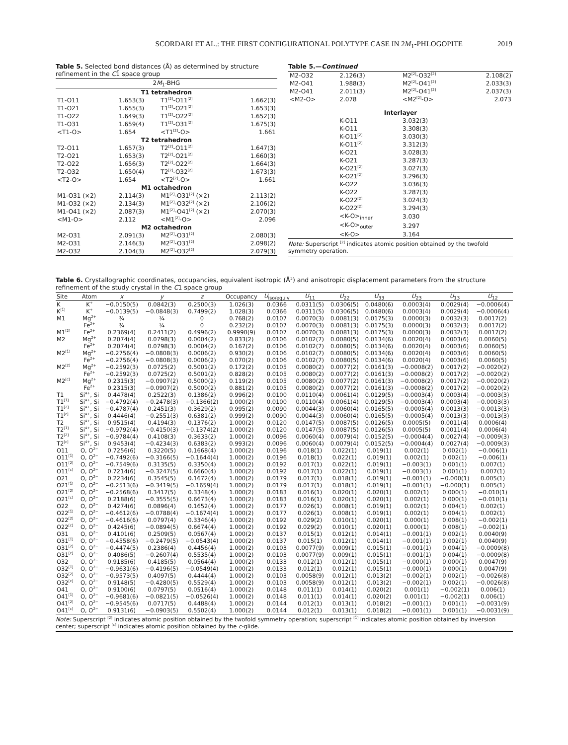SCORDARI ET AL.: THE FIRST CONFIGURATIONAL POLYTYPE CASE IN 2M<sub>1</sub>-PHLOGOPITE 2019
Table 5. Selected bond distances (Å) as determined by structure refinement in the C1̄ space group
| 2 M<sub>1</sub>-BHG | | | |
| T1 tetrahedron | | | |
| T1-O11 | 1.653(3) | T1<sup>[2]</sup>-O11<sup>[2]</sup> | 1.662(3) |
| T1-O21 | 1.655(3) | T1<sup>[2]</sup>-O21<sup>[2]</sup> | 1.653(3) |
| T1-O22 | 1.649(3) | T1<sup>[2]</sup>-O22<sup>[2]</sup> | 1.652(3) |
| T1-O31 | 1.659(4) | T1<sup>[2]</sup>-O31<sup>[2]</sup> | 1.675(3) |
| <T1-O> | 1.654 | <T1<sup>[2]</sup>-O> | 1.661 |
| T2 tetrahedron | | | |
| T2-O11 | 1.657(3) | T2<sup>[2]</sup>-O11<sup>[2]</sup> | 1.647(3) |
| T2-O21 | 1.653(3) | T2<sup>[2]</sup>-O21<sup>[2]</sup> | 1.660(3) |
| T2-O22 | 1.656(3) | T2<sup>[2]</sup>-O22<sup>[2]</sup> | 1.664(3) |
| T2-O32 | 1.650(4) | T2<sup>[2]</sup>-O32<sup>[2]</sup> | 1.673(3) |
| <T2-O> | 1.654 | <T2<sup>[2]</sup>-O> | 1.661 |
| M1 octahedron | | | |
| M1-O31 (×2) | 2.114(3) | M1<sup>[2]</sup>-O31<sup>[2]</sup> (×2) | 2.113(2) |
| M1-O32 (×2) | 2.134(3) | M1<sup>[2]</sup>-O32<sup>[2]</sup> (×2) | 2.106(2) |
| M1-O41 (×2) | 2.087(3) | M1<sup>[2]</sup>-O41<sup>[2]</sup> (×2) | 2.070(3) |
| <M1-O> | 2.112 | <M1<sup>[2]</sup>-O> | 2.096 |
| M2 octahedron | | | |
| M2-O31 | 2.091(3) | M2<sup>[2]</sup>-O31<sup>[2]</sup> | 2.080(3) |
| M2-O31 | 2.146(3) | M2<sup>[2]</sup>-O31<sup>[2]</sup> | 2.098(2) |
| M2-O32 | 2.104(3) | M2<sup>[2]</sup>-O32<sup>[2]</sup> | 2.079(3) |
Table 5.—Continued
| M2-O32 | 2.126(3) | M2<sup>[2]</sup>-O32<sup>[2]</sup> | 2.108(2) |
| M2-O41 | 1.988(3) | M2<sup>[2]</sup>-O41<sup>[2]</sup> | 2.033(3) |
| M2-O41 | 2.011(3) | M2<sup>[2]</sup>-O41<sup>[2]</sup> | 2.037(3) |
| <M2-O> | 2.078 | <M2<sup>[2]</sup>-O> | 2.073 |
| Interlayer | | | |
| | K-O11 | 3.032(3) | |
| | K-O11 | 3.308(3) | |
| | K-O11<sup>[2]</sup> | 3.030(3) | |
| | K-O11<sup>[2]</sup> | 3.312(3) | |
| | K-O21 | 3.028(3) | |
| | K-O21 | 3.287(3) | |
| | K-O21<sup>[2]</sup> | 3.027(3) | |
| | K-O21<sup>[2]</sup> | 3.296(3) | |
| | K-O22 | 3.036(3) | |
| | K-O22 | 3.287(3) | |
| | K-O22<sup>[2]</sup> | 3.024(3) | |
| | K-O22<sup>[2]</sup> | 3.294(3) | |
| | <K-O><sub>inner</sub> | 3.030 | |
| | <K-O><sub>outer</sub> | 3.297 | |
| | <K-O> | 3.164 | |
Note: Superscript <sup>[2]</sup> indicates atomic position obtained by the twofold symmetry operation.
Table 6. Crystallographic coordinates, occupancies, equivalent isotropic (Å²) and anisotropic displacement parameters from the structure refinement of the study crystal in the C1 space group
| Site | Atom | x | y | z | Occupancy | U<sub>iso/equiv</sub> | U<sub>11</sub> | U<sub>22</sub> | U<sub>33</sub> | U<sub>23</sub> | U<sub>13</sub> | U<sub>12</sub> |
| --- | --- | --- | --- | --- | --- | --- | --- | --- | --- | --- | --- | --- |
| K | K<sup>+</sup> | −0.0150(5) | 0.0842(3) | 0.2500(3) | 1.026(3) | 0.0366 | 0.0311(5) | 0.0306(5) | 0.0480(6) | 0.0003(4) | 0.0029(4) | −0.0006(4) |
| K<sup>[1̄]</sup> | K<sup>+</sup> | −0.0139(5) | −0.0848(3) | 0.7499(2) | 1.028(3) | 0.0366 | 0.0311(5) | 0.0306(5) | 0.0480(6) | 0.0003(4) | 0.0029(4) | −0.0006(4) |
| M1 | Mg<sup>2+</sup> | ¾ | ¼ | 0 | 0.768(2) | 0.0107 | 0.0070(3) | 0.0081(3) | 0.0175(3) | 0.0000(3) | 0.0032(3) | 0.0017(2) |
| | Fe<sup>2+</sup> | ¾ | ¼ | 0 | 0.232(2) | 0.0107 | 0.0070(3) | 0.0081(3) | 0.0175(3) | 0.0000(3) | 0.0032(3) | 0.0017(2) |
| M1<sup>[2]</sup> | Fe<sup>2+</sup> | 0.2369(4) | 0.2411(2) | 0.4996(2) | 0.9990(9) | 0.0107 | 0.0070(3) | 0.0081(3) | 0.0175(3) | 0.0000(3) | 0.0032(3) | 0.0017(2) |
| M2 | Mg<sup>2+</sup> | 0.2074(4) | 0.0798(3) | 0.0004(2) | 0.833(2) | 0.0106 | 0.0102(7) | 0.0080(5) | 0.0134(6) | 0.0020(4) | 0.0003(6) | 0.0060(5) |
| | Fe<sup>2+</sup> | 0.2074(4) | 0.0798(3) | 0.0004(2) | 0.167(2) | 0.0106 | 0.0102(7) | 0.0080(5) | 0.0134(6) | 0.0020(4) | 0.0003(6) | 0.0060(5) |
| M2<sup>[1̄]</sup> | Mg<sup>2+</sup> | −0.2756(4) | −0.0808(3) | 0.0006(2) | 0.930(2) | 0.0106 | 0.0102(7) | 0.0080(5) | 0.0134(6) | 0.0020(4) | 0.0003(6) | 0.0060(5) |
| | Fe<sup>2+</sup> | −0.2756(4) | −0.0808(3) | 0.0006(2) | 0.070(2) | 0.0106 | 0.0102(7) | 0.0080(5) | 0.0134(6) | 0.0020(4) | 0.0003(6) | 0.0060(5) |
| M2<sup>[2]</sup> | Mg<sup>2+</sup> | −0.2592(3) | 0.0725(2) | 0.5001(2) | 0.172(2) | 0.0105 | 0.0080(2) | 0.0077(2) | 0.0161(3) | −0.0008(2) | 0.0017(2) | −0.0020(2) |
| | Fe<sup>2+</sup> | −0.2592(3) | 0.0725(2) | 0.5001(2) | 0.828(2) | 0.0105 | 0.0080(2) | 0.0077(2) | 0.0161(3) | −0.0008(2) | 0.0017(2) | −0.0020(2) |
| M2<sup>[c]</sup> | Mg<sup>2+</sup> | 0.2315(3) | −0.0907(2) | 0.5000(2) | 0.119(2) | 0.0105 | 0.0080(2) | 0.0077(2) | 0.0161(3) | −0.0008(2) | 0.0017(2) | −0.0020(2) |
| | Fe<sup>2+</sup> | 0.2315(3) | −0.0907(2) | 0.5000(2) | 0.881(2) | 0.0105 | 0.0080(2) | 0.0077(2) | 0.0161(3) | −0.0008(2) | 0.0017(2) | −0.0020(2) |
| T1 | Si<sup>4+</sup>, Si | 0.4478(4) | 0.2522(3) | 0.1386(2) | 0.996(2) | 0.0100 | 0.0110(4) | 0.0061(4) | 0.0129(5) | −0.0003(4) | 0.0003(4) | −0.0003(3) |
| T1<sup>[1̄]</sup> | Si<sup>4+</sup>, Si | −0.4792(4) | −0.2478(3) | −0.1366(2) | 1.000(2) | 0.0100 | 0.0110(4) | 0.0061(4) | 0.0129(5) | −0.0003(4) | 0.0003(4) | −0.0003(3) |
| T1<sup>[2]</sup> | Si<sup>4+</sup>, Si | −0.4787(4) | 0.2451(3) | 0.3629(2) | 0.995(2) | 0.0090 | 0.0044(3) | 0.0060(4) | 0.0165(5) | −0.0005(4) | 0.0013(3) | −0.0013(3) |
| T1<sup>[c]</sup> | Si<sup>4+</sup>, Si | 0.4446(4) | −0.2551(3) | 0.6381(2) | 0.999(2) | 0.0090 | 0.0044(3) | 0.0060(4) | 0.0165(5) | −0.0005(4) | 0.0013(3) | −0.0013(3) |
| T2 | Si<sup>4+</sup>, Si | 0.9515(4) | 0.4194(3) | 0.1376(2) | 1.000(2) | 0.0120 | 0.0147(5) | 0.0087(5) | 0.0126(5) | 0.0005(5) | 0.0011(4) | 0.0006(4) |
| T2<sup>[1̄]</sup> | Si<sup>4+</sup>, Si | −0.9792(4) | −0.4150(3) | −0.1374(2) | 1.000(2) | 0.0120 | 0.0147(5) | 0.0087(5) | 0.0126(5) | 0.0005(5) | 0.0011(4) | 0.0006(4) |
| T2<sup>[2]</sup> | Si<sup>4+</sup>, Si | −0.9784(4) | 0.4108(3) | 0.3633(2) | 1.000(2) | 0.0096 | 0.0060(4) | 0.0079(4) | 0.0152(5) | −0.0004(4) | 0.0027(4) | −0.0009(3) |
| T2<sup>[c]</sup> | Si<sup>4+</sup>, Si | 0.9453(4) | −0.4234(3) | 0.6383(2) | 0.993(2) | 0.0096 | 0.0060(4) | 0.0079(4) | 0.0152(5) | −0.0004(4) | 0.0027(4) | −0.0009(3) |
| O11 | O, O<sup>2−</sup> | 0.7256(6) | 0.3220(5) | 0.1668(4) | 1.000(2) | 0.0196 | 0.018(1) | 0.022(1) | 0.019(1) | 0.002(1) | 0.002(1) | −0.006(1) |
| O11<sup>[1̄]</sup> | O, O<sup>2−</sup> | −0.7492(6) | −0.3166(5) | −0.1644(4) | 1.000(2) | 0.0196 | 0.018(1) | 0.022(1) | 0.019(1) | 0.002(1) | 0.002(1) | −0.006(1) |
| O11<sup>[2]</sup> | O, O<sup>2−</sup> | −0.7549(6) | 0.3135(5) | 0.3350(4) | 1.000(2) | 0.0192 | 0.017(1) | 0.022(1) | 0.019(1) | −0.003(1) | 0.001(1) | 0.007(1) |
| O11<sup>[c]</sup> | O, O<sup>2−</sup> | 0.7214(6) | −0.3247(5) | 0.6660(4) | 1.000(2) | 0.0192 | 0.017(1) | 0.022(1) | 0.019(1) | −0.003(1) | 0.001(1) | 0.007(1) |
| O21 | O, O<sup>2−</sup> | 0.2234(6) | 0.3545(5) | 0.1672(4) | 1.000(2) | 0.0179 | 0.017(1) | 0.018(1) | 0.019(1) | −0.001(1) | −0.000(1) | 0.005(1) |
| O21<sup>[1̄]</sup> | O, O<sup>2−</sup> | −0.2513(6) | −0.3419(5) | −0.1659(4) | 1.000(2) | 0.0179 | 0.017(1) | 0.018(1) | 0.019(1) | −0.001(1) | −0.000(1) | 0.005(1) |
| O21<sup>[2]</sup> | O, O<sup>2−</sup> | −0.2568(6) | 0.3417(5) | 0.3348(4) | 1.000(2) | 0.0183 | 0.016(1) | 0.020(1) | 0.020(1) | 0.002(1) | 0.000(1) | −0.010(1) |
| O21<sup>[c]</sup> | O, O<sup>2−</sup> | 0.2188(6) | −0.3555(5) | 0.6673(4) | 1.000(2) | 0.0183 | 0.016(1) | 0.020(1) | 0.020(1) | 0.002(1) | 0.000(1) | −0.010(1) |
| O22 | O, O<sup>2−</sup> | 0.4274(6) | 0.0896(4) | 0.1652(4) | 1.000(2) | 0.0177 | 0.026(1) | 0.008(1) | 0.019(1) | 0.002(1) | 0.004(1) | 0.002(1) |
| O22<sup>[1̄]</sup> | O, O<sup>2−</sup> | −0.4612(6) | −0.0788(4) | −0.1674(4) | 1.000(2) | 0.0177 | 0.026(1) | 0.008(1) | 0.019(1) | 0.002(1) | 0.004(1) | 0.002(1) |
| O22<sup>[2]</sup> | O, O<sup>2−</sup> | −0.4616(6) | 0.0797(4) | 0.3346(4) | 1.000(2) | 0.0192 | 0.029(2) | 0.010(1) | 0.020(1) | 0.000(1) | 0.008(1) | −0.002(1) |
| O22<sup>[c]</sup> | O, O<sup>2−</sup> | 0.4245(6) | −0.0894(5) | 0.6674(4) | 1.000(2) | 0.0192 | 0.029(2) | 0.010(1) | 0.020(1) | 0.000(1) | 0.008(1) | −0.002(1) |
| O31 | O, O<sup>2−</sup> | 0.4101(6) | 0.2509(5) | 0.0567(4) | 1.000(2) | 0.0137 | 0.015(1) | 0.012(1) | 0.014(1) | −0.001(1) | 0.002(1) | 0.0040(9) |
| O31<sup>[1̄]</sup> | O, O<sup>2−</sup> | −0.4558(6) | −0.2479(5) | −0.0543(4) | 1.000(2) | 0.0137 | 0.015(1) | 0.012(1) | 0.014(1) | −0.001(1) | 0.002(1) | 0.0040(9) |
| O31<sup>[2]</sup> | O, O<sup>2−</sup> | −0.4474(5) | 0.2386(4) | 0.4456(4) | 1.000(2) | 0.0103 | 0.0077(9) | 0.009(1) | 0.015(1) | −0.001(1) | 0.004(1) | −0.0009(8) |
| O31<sup>[c]</sup> | O, O<sup>2−</sup> | 0.4086(5) | −0.2607(4) | 0.5535(4) | 1.000(2) | 0.0103 | 0.0077(9) | 0.009(1) | 0.015(1) | −0.001(1) | 0.004(1) | −0.0009(8) |
| O32 | O, O<sup>2−</sup> | 0.9185(6) | 0.4185(5) | 0.0564(4) | 1.000(2) | 0.0133 | 0.012(1) | 0.012(1) | 0.015(1) | −0.000(1) | 0.000(1) | 0.0047(9) |
| O32<sup>[1̄]</sup> | O, O<sup>2−</sup> | −0.9631(6) | −0.4196(5) | −0.0549(4) | 1.000(2) | 0.0133 | 0.012(1) | 0.012(1) | 0.015(1) | −0.000(1) | 0.000(1) | 0.0047(9) |
| O32<sup>[2]</sup> | O, O<sup>2−</sup> | −0.9573(5) | 0.4097(5) | 0.4444(4) | 1.000(2) | 0.0103 | 0.0058(9) | 0.012(1) | 0.013(2) | −0.002(1) | 0.002(1) | −0.0026(8) |
| O32<sup>[c]</sup> | O, O<sup>2−</sup> | 0.9148(5) | −0.4280(5) | 0.5529(4) | 1.000(2) | 0.0103 | 0.0058(9) | 0.012(1) | 0.013(2) | −0.002(1) | 0.002(1) | −0.0026(8) |
| O41 | O, O<sup>2−</sup> | 0.9100(6) | 0.0797(5) | 0.0516(4) | 1.000(2) | 0.0148 | 0.011(1) | 0.014(1) | 0.020(2) | 0.001(1) | −0.002(1) | 0.006(1) |
| O41<sup>[1̄]</sup> | O, O<sup>2−</sup> | −0.9681(6) | −0.0821(5) | −0.0526(4) | 1.000(2) | 0.0148 | 0.011(1) | 0.014(1) | 0.020(2) | 0.001(1) | −0.002(1) | 0.006(1) |
| O41<sup>[2]</sup> | O, O<sup>2−</sup> | −0.9545(6) | 0.0717(5) | 0.4488(4) | 1.000(2) | 0.0144 | 0.012(1) | 0.013(1) | 0.018(2) | −0.001(1) | 0.001(1) | −0.0031(9) |
| O41<sup>[c]</sup> | O, O<sup>2−</sup> | 0.9131(6) | −0.0903(5) | 0.5502(4) | 1.000(2) | 0.0144 | 0.012(1) | 0.013(1) | 0.018(2) | −0.001(1) | 0.001(1) | −0.0031(9) |
Note: Superscript <sup>[2]</sup> indicates atomic position obtained by the twofold symmetry operation; superscript <sup>[1̄]</sup> indicates atomic position obtained by inversion center; superscript <sup>[c]</sup> indicates atomic position obtained by the c-glide.